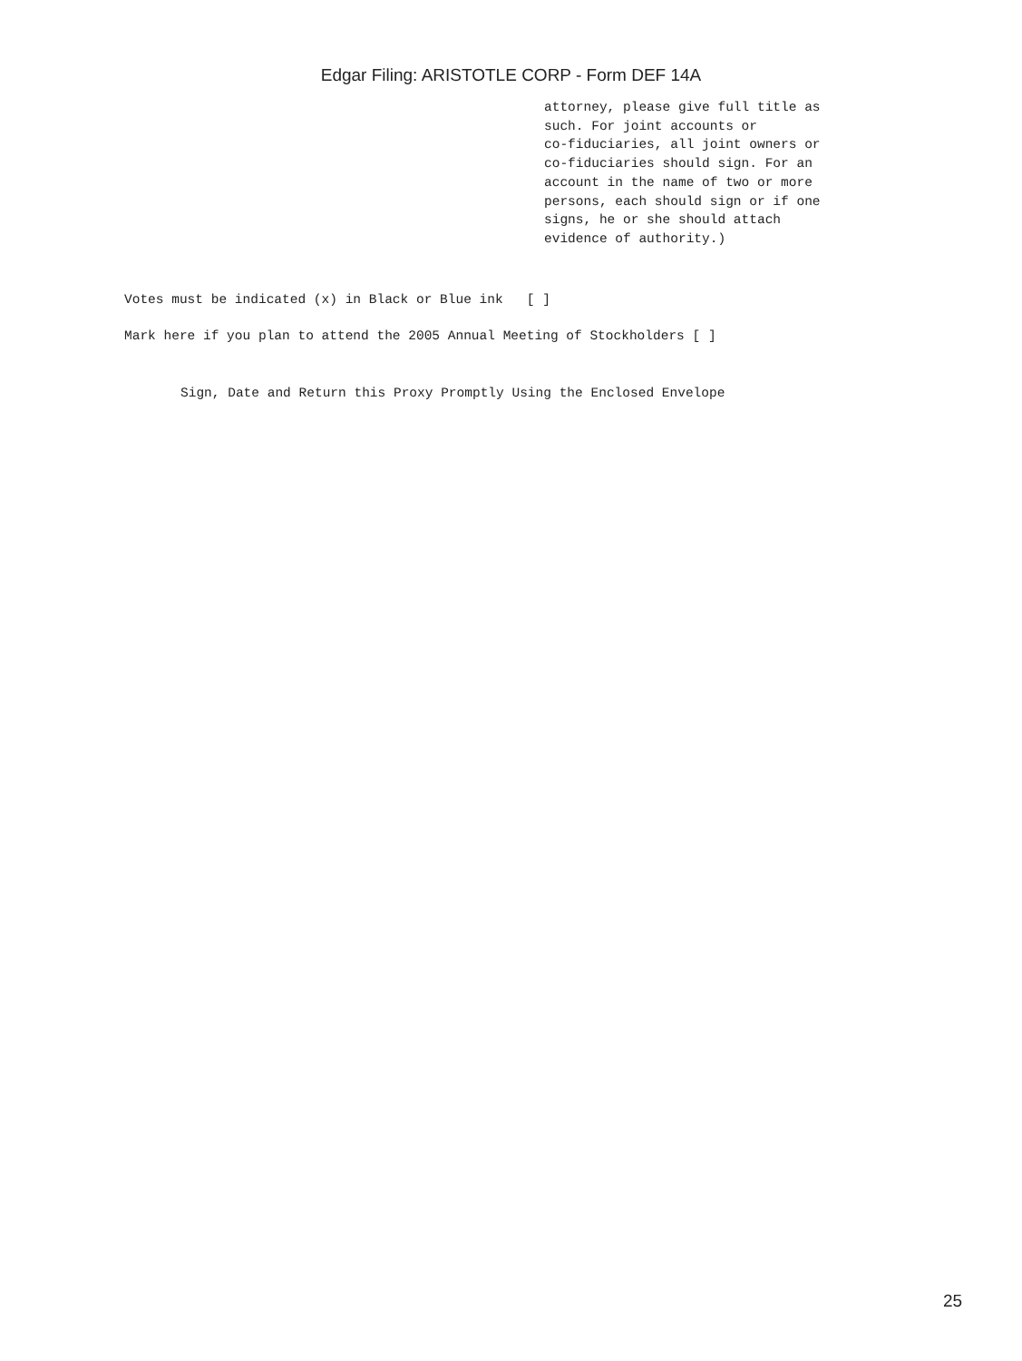Edgar Filing: ARISTOTLE CORP - Form DEF 14A
attorney, please give full title as
such. For joint accounts or
co-fiduciaries, all joint owners or
co-fiduciaries should sign. For an
account in the name of two or more
persons, each should sign or if one
signs, he or she should attach
evidence of authority.)
Votes must be indicated (x) in Black or Blue ink   [ ]
Mark here if you plan to attend the 2005 Annual Meeting of Stockholders [ ]
Sign, Date and Return this Proxy Promptly Using the Enclosed Envelope
25